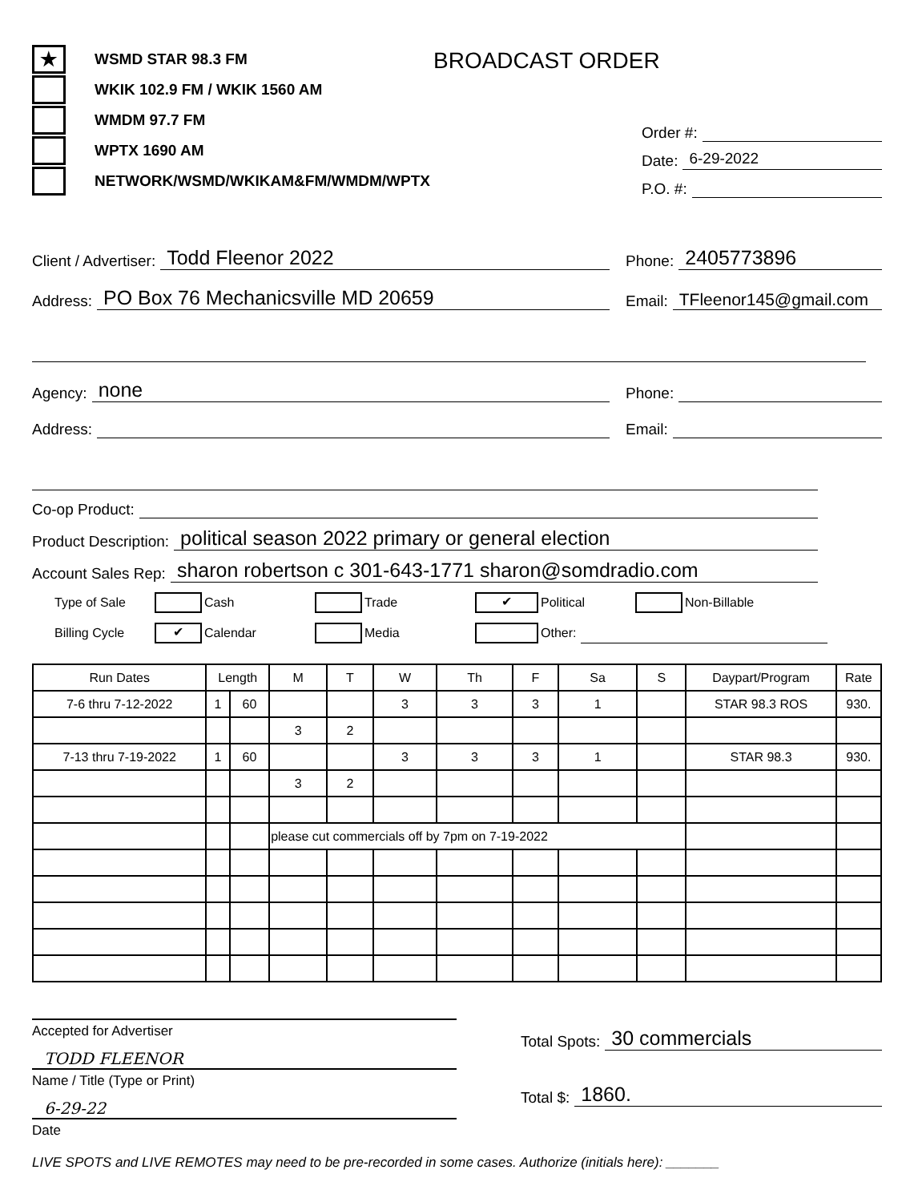★ WSMD STAR 98.3 FM
WKIK 102.9 FM / WKIK 1560 AM
WMDM 97.7 FM
WPTX 1690 AM
NETWORK/WSMD/WKIKAM&FM/WMDM/WPTX
BROADCAST ORDER
Order #:
Date: 6-29-2022
P.O. #:
Client / Advertiser: Todd Fleenor 2022
Phone: 2405773896
Address: PO Box 76 Mechanicsville MD 20659
Email: TFleenor145@gmail.com
Agency: none
Phone:
Address: Email:
Co-op Product:
Product Description: political season 2022 primary or general election
Account Sales Rep: sharon robertson c 301-643-1771 sharon@somdradio.com
Type of Sale Cash Trade ✔ Political Non-Billable
Billing Cycle ✔ Calendar Media Other:
| Run Dates | Length | | M | T | W | Th | F | Sa | S | Daypart/Program | Rate |
| --- | --- | --- | --- | --- | --- | --- | --- | --- | --- | --- | --- |
| 7-6 thru 7-12-2022 | 1 | 60 | | | 3 | 3 | 3 | 1 | | STAR 98.3 ROS | 930. |
| | | | 3 | 2 | | | | | | | |
| 7-13 thru 7-19-2022 | 1 | 60 | | | 3 | 3 | 3 | 1 | | STAR 98.3 | 930. |
| | | | 3 | 2 | | | | | | | |
| | | | please cut commercials off by 7pm on 7-19-2022 | | | | | | | | |
Accepted for Advertiser
TODD FLEENOR
Name / Title (Type or Print)
6-29-22
Date
Total Spots: 30 commercials
Total $: 1860.
LIVE SPOTS and LIVE REMOTES may need to be pre-recorded in some cases. Authorize (initials here): _______